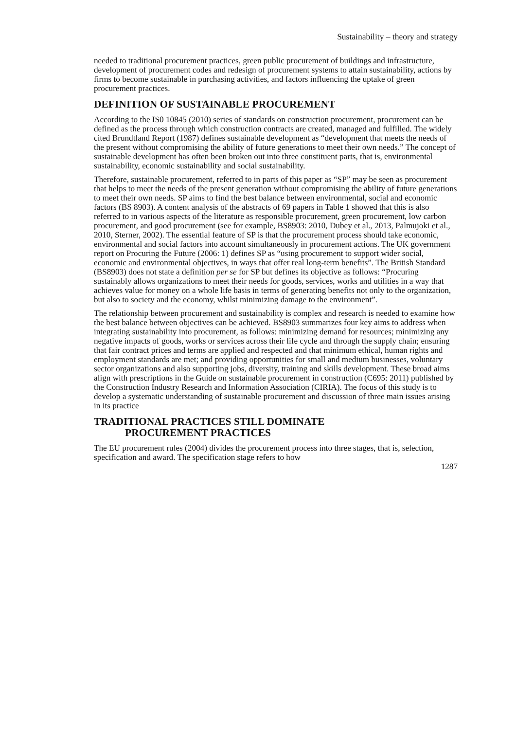Sustainability – theory and strategy
needed to traditional procurement practices, green public procurement of buildings and infrastructure, development of procurement codes and redesign of procurement systems to attain sustainability, actions by firms to become sustainable in purchasing activities, and factors influencing the uptake of green procurement practices.
DEFINITION OF SUSTAINABLE PROCUREMENT
According to the IS0 10845 (2010) series of standards on construction procurement, procurement can be defined as the process through which construction contracts are created, managed and fulfilled. The widely cited Brundtland Report (1987) defines sustainable development as “development that meets the needs of the present without compromising the ability of future generations to meet their own needs.” The concept of sustainable development has often been broken out into three constituent parts, that is, environmental sustainability, economic sustainability and social sustainability.
Therefore, sustainable procurement, referred to in parts of this paper as “SP” may be seen as procurement that helps to meet the needs of the present generation without compromising the ability of future generations to meet their own needs. SP aims to find the best balance between environmental, social and economic factors (BS 8903). A content analysis of the abstracts of 69 papers in Table 1 showed that this is also referred to in various aspects of the literature as responsible procurement, green procurement, low carbon procurement, and good procurement (see for example, BS8903: 2010, Dubey et al., 2013, Palmujoki et al., 2010, Sterner, 2002). The essential feature of SP is that the procurement process should take economic, environmental and social factors into account simultaneously in procurement actions. The UK government report on Procuring the Future (2006: 1) defines SP as “using procurement to support wider social, economic and environmental objectives, in ways that offer real long-term benefits”. The British Standard (BS8903) does not state a definition per se for SP but defines its objective as follows: “Procuring sustainably allows organizations to meet their needs for goods, services, works and utilities in a way that achieves value for money on a whole life basis in terms of generating benefits not only to the organization, but also to society and the economy, whilst minimizing damage to the environment”.
The relationship between procurement and sustainability is complex and research is needed to examine how the best balance between objectives can be achieved. BS8903 summarizes four key aims to address when integrating sustainability into procurement, as follows: minimizing demand for resources; minimizing any negative impacts of goods, works or services across their life cycle and through the supply chain; ensuring that fair contract prices and terms are applied and respected and that minimum ethical, human rights and employment standards are met; and providing opportunities for small and medium businesses, voluntary sector organizations and also supporting jobs, diversity, training and skills development. These broad aims align with prescriptions in the Guide on sustainable procurement in construction (C695: 2011) published by the Construction Industry Research and Information Association (CIRIA). The focus of this study is to develop a systematic understanding of sustainable procurement and discussion of three main issues arising in its practice
TRADITIONAL PRACTICES STILL DOMINATE
PROCUREMENT PRACTICES
The EU procurement rules (2004) divides the procurement process into three stages, that is, selection, specification and award. The specification stage refers to how
1287